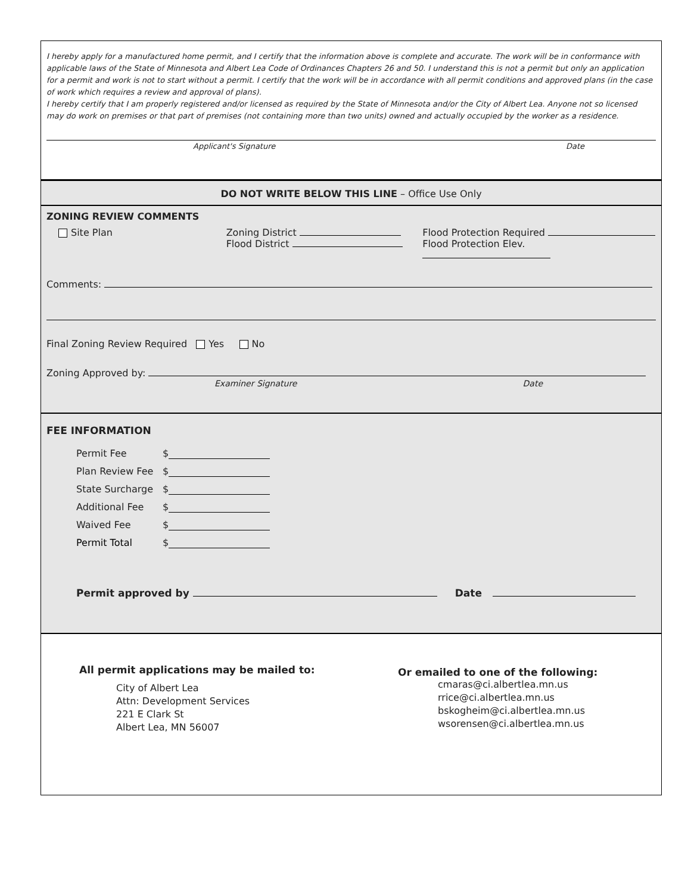I hereby apply for a manufactured home permit, and I certify that the information above is complete and accurate. The work will be in conformance with applicable laws of the State of Minnesota and Albert Lea Code of Ordinances Chapters 26 and 50. I understand this is not a permit but only an application for a permit and work is not to start without a permit. I certify that the work will be in accordance with all permit conditions and approved plans (in the case of work which requires a review and approval of plans).
I hereby certify that I am properly registered and/or licensed as required by the State of Minnesota and/or the City of Albert Lea. Anyone not so licensed may do work on premises or that part of premises (not containing more than two units) owned and actually occupied by the worker as a residence.
Applicant's Signature Date
DO NOT WRITE BELOW THIS LINE – Office Use Only
ZONING REVIEW COMMENTS
Site Plan Zoning District
Flood District
Flood Protection Required
Flood Protection Elev.
Comments:
Final Zoning Review Required Yes No
Zoning Approved by:
Examiner Signature Date
FEE INFORMATION
Permit Fee $
Plan Review Fee $
State Surcharge $
Additional Fee $
Waived Fee $
Permit Total $
Permit approved by Date
All permit applications may be mailed to:
City of Albert Lea
Attn: Development Services
221 E Clark St
Albert Lea, MN 56007
Or emailed to one of the following:
cmaras@ci.albertlea.mn.us
rrice@ci.albertlea.mn.us
bskogheim@ci.albertlea.mn.us
wsorensen@ci.albertlea.mn.us